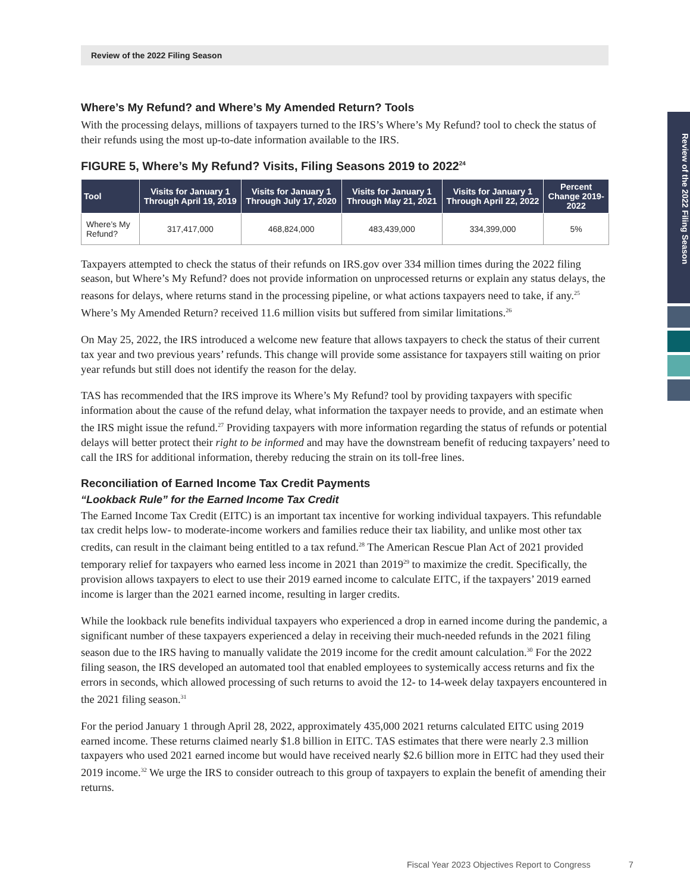Review of the 2022 Filing Season
Review of the 2022 Filing Season
Where’s My Refund? and Where’s My Amended Return? Tools
With the processing delays, millions of taxpayers turned to the IRS’s Where’s My Refund? tool to check the status of their refunds using the most up-to-date information available to the IRS.
FIGURE 5, Where’s My Refund? Visits, Filing Seasons 2019 to 2022<sup>24</sup>
| Tool | Visits for January 1 Through April 19, 2019 | Visits for January 1 Through July 17, 2020 | Visits for January 1 Through May 21, 2021 | Visits for January 1 Through April 22, 2022 | Percent Change 2019-2022 |
| --- | --- | --- | --- | --- | --- |
| Where’s My Refund? | 317,417,000 | 468,824,000 | 483,439,000 | 334,399,000 | 5% |
Taxpayers attempted to check the status of their refunds on IRS.gov over 334 million times during the 2022 filing season, but Where’s My Refund? does not provide information on unprocessed returns or explain any status delays, the reasons for delays, where returns stand in the processing pipeline, or what actions taxpayers need to take, if any.<sup>25</sup> Where’s My Amended Return? received 11.6 million visits but suffered from similar limitations.<sup>26</sup>
On May 25, 2022, the IRS introduced a welcome new feature that allows taxpayers to check the status of their current tax year and two previous years’ refunds. This change will provide some assistance for taxpayers still waiting on prior year refunds but still does not identify the reason for the delay.
TAS has recommended that the IRS improve its Where’s My Refund? tool by providing taxpayers with specific information about the cause of the refund delay, what information the taxpayer needs to provide, and an estimate when the IRS might issue the refund.<sup>27</sup> Providing taxpayers with more information regarding the status of refunds or potential delays will better protect their right to be informed and may have the downstream benefit of reducing taxpayers’ need to call the IRS for additional information, thereby reducing the strain on its toll-free lines.
Reconciliation of Earned Income Tax Credit Payments
“Lookback Rule” for the Earned Income Tax Credit
The Earned Income Tax Credit (EITC) is an important tax incentive for working individual taxpayers. This refundable tax credit helps low- to moderate-income workers and families reduce their tax liability, and unlike most other tax credits, can result in the claimant being entitled to a tax refund.<sup>28</sup> The American Rescue Plan Act of 2021 provided temporary relief for taxpayers who earned less income in 2021 than 2019<sup>29</sup> to maximize the credit. Specifically, the provision allows taxpayers to elect to use their 2019 earned income to calculate EITC, if the taxpayers’ 2019 earned income is larger than the 2021 earned income, resulting in larger credits.
While the lookback rule benefits individual taxpayers who experienced a drop in earned income during the pandemic, a significant number of these taxpayers experienced a delay in receiving their much-needed refunds in the 2021 filing season due to the IRS having to manually validate the 2019 income for the credit amount calculation.<sup>30</sup> For the 2022 filing season, the IRS developed an automated tool that enabled employees to systemically access returns and fix the errors in seconds, which allowed processing of such returns to avoid the 12- to 14-week delay taxpayers encountered in the 2021 filing season.<sup>31</sup>
For the period January 1 through April 28, 2022, approximately 435,000 2021 returns calculated EITC using 2019 earned income. These returns claimed nearly $1.8 billion in EITC. TAS estimates that there were nearly 2.3 million taxpayers who used 2021 earned income but would have received nearly $2.6 billion more in EITC had they used their 2019 income.<sup>32</sup> We urge the IRS to consider outreach to this group of taxpayers to explain the benefit of amending their returns.
Fiscal Year 2023 Objectives Report to Congress 7